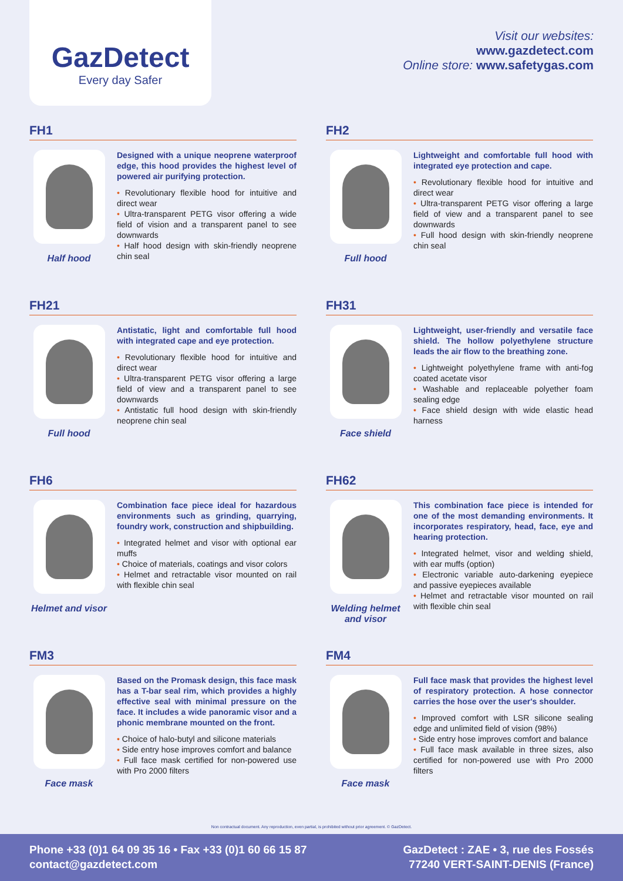GazDetect
Every day Safer
Visit our websites:
www.gazdetect.com
Online store: www.safetygas.com
FH1
Half hood
Designed with a unique neoprene waterproof edge, this hood provides the highest level of powered air purifying protection.
• Revolutionary flexible hood for intuitive and direct wear
• Ultra-transparent PETG visor offering a wide field of vision and a transparent panel to see downwards
• Half hood design with skin-friendly neoprene chin seal
FH2
Full hood
Lightweight and comfortable full hood with integrated eye protection and cape.
• Revolutionary flexible hood for intuitive and direct wear
• Ultra-transparent PETG visor offering a large field of view and a transparent panel to see downwards
• Full hood design with skin-friendly neoprene chin seal
FH21
Full hood
Antistatic, light and comfortable full hood with integrated cape and eye protection.
• Revolutionary flexible hood for intuitive and direct wear
• Ultra-transparent PETG visor offering a large field of view and a transparent panel to see downwards
• Antistatic full hood design with skin-friendly neoprene chin seal
FH31
Face shield
Lightweight, user-friendly and versatile face shield. The hollow polyethylene structure leads the air flow to the breathing zone.
• Lightweight polyethylene frame with anti-fog coated acetate visor
• Washable and replaceable polyether foam sealing edge
• Face shield design with wide elastic head harness
FH6
Helmet and visor
Combination face piece ideal for hazardous environments such as grinding, quarrying, foundry work, construction and shipbuilding.
• Integrated helmet and visor with optional ear muffs
• Choice of materials, coatings and visor colors
• Helmet and retractable visor mounted on rail with flexible chin seal
FH62
Welding helmet and visor
This combination face piece is intended for one of the most demanding environments. It incorporates respiratory, head, face, eye and hearing protection.
• Integrated helmet, visor and welding shield, with ear muffs (option)
• Electronic variable auto-darkening eyepiece and passive eyepieces available
• Helmet and retractable visor mounted on rail with flexible chin seal
FM3
Face mask
Based on the Promask design, this face mask has a T-bar seal rim, which provides a highly effective seal with minimal pressure on the face. It includes a wide panoramic visor and a phonic membrane mounted on the front.
• Choice of halo-butyl and silicone materials
• Side entry hose improves comfort and balance
• Full face mask certified for non-powered use with Pro 2000 filters
FM4
Face mask
Full face mask that provides the highest level of respiratory protection. A hose connector carries the hose over the user's shoulder.
• Improved comfort with LSR silicone sealing edge and unlimited field of vision (98%)
• Side entry hose improves comfort and balance
• Full face mask available in three sizes, also certified for non-powered use with Pro 2000 filters
Non contractual document. Any reproduction, even partial, is prohibited without prior agreement. © GazDetect.
Phone +33 (0)1 64 09 35 16 • Fax +33 (0)1 60 66 15 87
contact@gazdetect.com
GazDetect : ZAE • 3, rue des Fossés
77240 VERT-SAINT-DENIS (France)